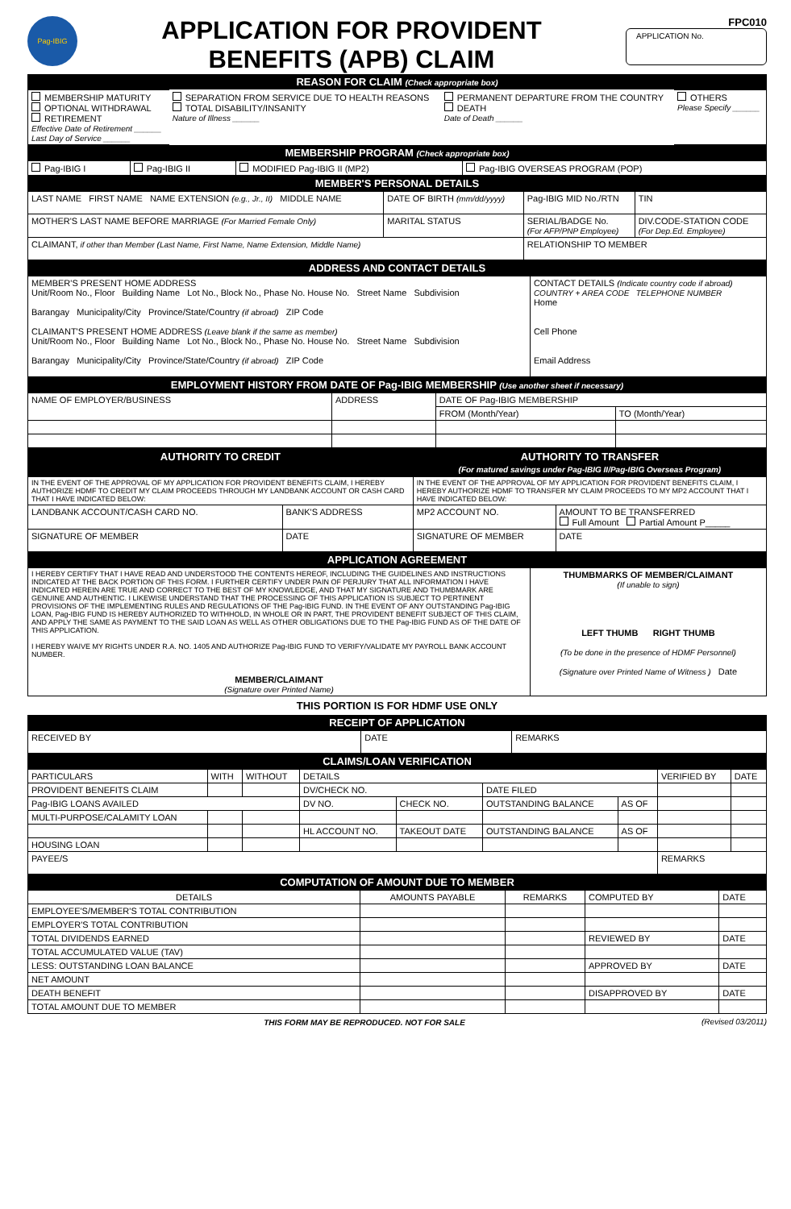Pag-IBIG
APPLICATION FOR PROVIDENT
BENEFITS (APB) CLAIM
FPC010
APPLICATION No.
REASON FOR CLAIM (Check appropriate box)
| MEMBERSHIP MATURITY OPTIONAL WITHDRAWAL RETIREMENT Effective Date of Retirement ______ Last Day of Service ______ | SEPARATION FROM SERVICE DUE TO HEALTH REASONS TOTAL DISABILITY/INSANITY Nature of Illness ______ | PERMANENT DEPARTURE FROM THE COUNTRY DEATH Date of Death ______ | OTHERS Please Specify ______ |
MEMBERSHIP PROGRAM (Check appropriate box)
| Pag-IBIG I | Pag-IBIG II | MODIFIED Pag-IBIG II (MP2) | Pag-IBIG OVERSEAS PROGRAM (POP) |
MEMBER'S PERSONAL DETAILS
| LAST NAME FIRST NAME NAME EXTENSION (e.g., Jr., II) MIDDLE NAME | DATE OF BIRTH (mm/dd/yyyy) | Pag-IBIG MID No./RTN | TIN |
| MOTHER'S LAST NAME BEFORE MARRIAGE (For Married Female Only) | MARITAL STATUS | SERIAL/BADGE No. (For AFP/PNP Employee) | DIV.CODE-STATION CODE (For Dep.Ed. Employee) |
| CLAIMANT, if other than Member (Last Name, First Name, Name Extension, Middle Name) | | RELATIONSHIP TO MEMBER | |
ADDRESS AND CONTACT DETAILS
| MEMBER'S PRESENT HOME ADDRESS Unit/Room No., Floor Building Name Lot No., Block No., Phase No. House No. Street Name Subdivision Barangay Municipality/City Province/State/Country (if abroad) ZIP Code CLAIMANT'S PRESENT HOME ADDRESS (Leave blank if the same as member) Unit/Room No., Floor Building Name Lot No., Block No., Phase No. House No. Street Name Subdivision Barangay Municipality/City Province/State/Country (if abroad) ZIP Code | CONTACT DETAILS (Indicate country code if abroad) COUNTRY + AREA CODE TELEPHONE NUMBER Home Cell Phone Email Address |
EMPLOYMENT HISTORY FROM DATE OF Pag-IBIG MEMBERSHIP (Use another sheet if necessary)
| NAME OF EMPLOYER/BUSINESS | ADDRESS | DATE OF Pag-IBIG MEMBERSHIP | |
| --- | --- | --- | --- |
| | | FROM (Month/Year) | TO (Month/Year) |
| AUTHORITY TO CREDIT | | AUTHORITY TO TRANSFER (For matured savings under Pag-IBIG II/Pag-IBIG Overseas Program) | |
| IN THE EVENT OF THE APPROVAL OF MY APPLICATION FOR PROVIDENT BENEFITS CLAIM, I HEREBY AUTHORIZE HDMF TO CREDIT MY CLAIM PROCEEDS THROUGH MY LANDBANK ACCOUNT OR CASH CARD THAT I HAVE INDICATED BELOW: | | IN THE EVENT OF THE APPROVAL OF MY APPLICATION FOR PROVIDENT BENEFITS CLAIM, I HEREBY AUTHORIZE HDMF TO TRANSFER MY CLAIM PROCEEDS TO MY MP2 ACCOUNT THAT I HAVE INDICATED BELOW: | |
| LANDBANK ACCOUNT/CASH CARD NO. | BANK'S ADDRESS | MP2 ACCOUNT NO. | AMOUNT TO BE TRANSFERRED Full Amount Partial Amount P_____ |
| SIGNATURE OF MEMBER | DATE | SIGNATURE OF MEMBER | DATE |
APPLICATION AGREEMENT
| I HEREBY CERTIFY THAT I HAVE READ AND UNDERSTOOD THE CONTENTS HEREOF, INCLUDING THE GUIDELINES AND INSTRUCTIONS INDICATED AT THE BACK PORTION OF THIS FORM. I FURTHER CERTIFY UNDER PAIN OF PERJURY THAT ALL INFORMATION I HAVE INDICATED HEREIN ARE TRUE AND CORRECT TO THE BEST OF MY KNOWLEDGE, AND THAT MY SIGNATURE AND THUMBMARK ARE GENUINE AND AUTHENTIC. I LIKEWISE UNDERSTAND THAT THE PROCESSING OF THIS APPLICATION IS SUBJECT TO PERTINENT PROVISIONS OF THE IMPLEMENTING RULES AND REGULATIONS OF THE Pag-IBIG FUND. IN THE EVENT OF ANY OUTSTANDING Pag-IBIG LOAN, Pag-IBIG FUND IS HEREBY AUTHORIZED TO WITHHOLD, IN WHOLE OR IN PART, THE PROVIDENT BENEFIT SUBJECT OF THIS CLAIM, AND APPLY THE SAME AS PAYMENT TO THE SAID LOAN AS WELL AS OTHER OBLIGATIONS DUE TO THE Pag-IBIG FUND AS OF THE DATE OF THIS APPLICATION. I HEREBY WAIVE MY RIGHTS UNDER R.A. NO. 1405 AND AUTHORIZE Pag-IBIG FUND TO VERIFY/VALIDATE MY PAYROLL BANK ACCOUNT NUMBER. MEMBER/CLAIMANT (Signature over Printed Name) | THUMBMARKS OF MEMBER/CLAIMANT (If unable to sign) LEFT THUMB RIGHT THUMB (To be done in the presence of HDMF Personnel) (Signature over Printed Name of Witness ) Date |
THIS PORTION IS FOR HDMF USE ONLY
RECEIPT OF APPLICATION
| RECEIVED BY | DATE | REMARKS |
CLAIMS/LOAN VERIFICATION
| PARTICULARS | WITH | WITHOUT | DETAILS | | | | VERIFIED BY | DATE |
| --- | --- | --- | --- | --- | --- | --- | --- | --- |
| PROVIDENT BENEFITS CLAIM | | | DV/CHECK NO. | | DATE FILED | | | |
| Pag-IBIG LOANS AVAILED | | | DV NO. | CHECK NO. | OUTSTANDING BALANCE | AS OF | | |
| MULTI-PURPOSE/CALAMITY LOAN | | | | | | | | |
| | | | HL ACCOUNT NO. | TAKEOUT DATE | OUTSTANDING BALANCE | AS OF | | |
| HOUSING LOAN | | | | | | | | |
| PAYEE/S | | | | | | | REMARKS | |
COMPUTATION OF AMOUNT DUE TO MEMBER
| DETAILS | AMOUNTS PAYABLE | REMARKS | COMPUTED BY | DATE |
| --- | --- | --- | --- | --- |
| EMPLOYEE'S/MEMBER'S TOTAL CONTRIBUTION | | | | |
| EMPLOYER'S TOTAL CONTRIBUTION | | | | |
| TOTAL DIVIDENDS EARNED | | | REVIEWED BY | DATE |
| TOTAL ACCUMULATED VALUE (TAV) | | | | |
| LESS: OUTSTANDING LOAN BALANCE | | | APPROVED BY | DATE |
| NET AMOUNT | | | | |
| DEATH BENEFIT | | | DISAPPROVED BY | DATE |
| TOTAL AMOUNT DUE TO MEMBER | | | | |
THIS FORM MAY BE REPRODUCED. NOT FOR SALE (Revised 03/2011)